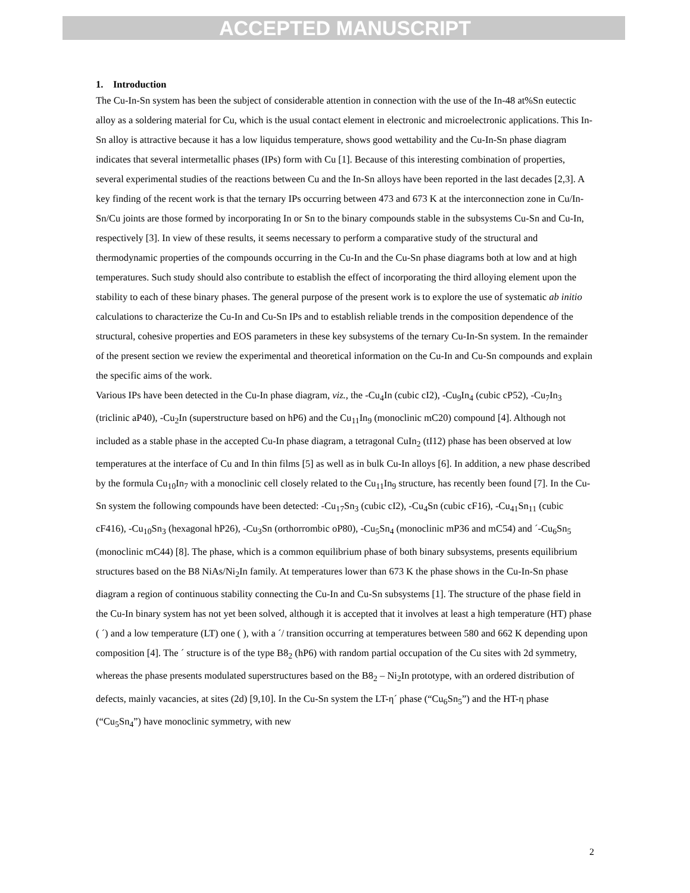ACCEPTED MANUSCRIPT
1. Introduction
The Cu-In-Sn system has been the subject of considerable attention in connection with the use of the In-48 at%Sn eutectic alloy as a soldering material for Cu, which is the usual contact element in electronic and microelectronic applications. This In-Sn alloy is attractive because it has a low liquidus temperature, shows good wettability and the Cu-In-Sn phase diagram indicates that several intermetallic phases (IPs) form with Cu [1]. Because of this interesting combination of properties, several experimental studies of the reactions between Cu and the In-Sn alloys have been reported in the last decades [2,3]. A key finding of the recent work is that the ternary IPs occurring between 473 and 673 K at the interconnection zone in Cu/In-Sn/Cu joints are those formed by incorporating In or Sn to the binary compounds stable in the subsystems Cu-Sn and Cu-In, respectively [3]. In view of these results, it seems necessary to perform a comparative study of the structural and thermodynamic properties of the compounds occurring in the Cu-In and the Cu-Sn phase diagrams both at low and at high temperatures. Such study should also contribute to establish the effect of incorporating the third alloying element upon the stability to each of these binary phases. The general purpose of the present work is to explore the use of systematic ab initio calculations to characterize the Cu-In and Cu-Sn IPs and to establish reliable trends in the composition dependence of the structural, cohesive properties and EOS parameters in these key subsystems of the ternary Cu-In-Sn system. In the remainder of the present section we review the experimental and theoretical information on the Cu-In and Cu-Sn compounds and explain the specific aims of the work.
Various IPs have been detected in the Cu-In phase diagram, viz., the -Cu<sub>4</sub>In (cubic cI2), -Cu<sub>9</sub>In<sub>4</sub> (cubic cP52), -Cu<sub>7</sub>In<sub>3</sub> (triclinic aP40), -Cu<sub>2</sub>In (superstructure based on hP6) and the Cu<sub>11</sub>In<sub>9</sub> (monoclinic mC20) compound [4]. Although not included as a stable phase in the accepted Cu-In phase diagram, a tetragonal CuIn<sub>2</sub> (tI12) phase has been observed at low temperatures at the interface of Cu and In thin films [5] as well as in bulk Cu-In alloys [6]. In addition, a new phase described by the formula Cu<sub>10</sub>In<sub>7</sub> with a monoclinic cell closely related to the Cu<sub>11</sub>In<sub>9</sub> structure, has recently been found [7]. In the Cu-Sn system the following compounds have been detected: -Cu<sub>17</sub>Sn<sub>3</sub> (cubic cI2), -Cu<sub>4</sub>Sn (cubic cF16), -Cu<sub>41</sub>Sn<sub>11</sub> (cubic cF416), -Cu<sub>10</sub>Sn<sub>3</sub> (hexagonal hP26), -Cu<sub>3</sub>Sn (orthorrombic oP80), -Cu<sub>5</sub>Sn<sub>4</sub> (monoclinic mP36 and mC54) and ´-Cu<sub>6</sub>Sn<sub>5</sub> (monoclinic mC44) [8]. The phase, which is a common equilibrium phase of both binary subsystems, presents equilibrium structures based on the B8 NiAs/Ni<sub>2</sub>In family. At temperatures lower than 673 K the phase shows in the Cu-In-Sn phase diagram a region of continuous stability connecting the Cu-In and Cu-Sn subsystems [1]. The structure of the phase field in the Cu-In binary system has not yet been solved, although it is accepted that it involves at least a high temperature (HT) phase ( ´) and a low temperature (LT) one ( ), with a ´/ transition occurring at temperatures between 580 and 662 K depending upon composition [4]. The ´ structure is of the type B8<sub>2</sub> (hP6) with random partial occupation of the Cu sites with 2d symmetry, whereas the phase presents modulated superstructures based on the B8<sub>2</sub> – Ni<sub>2</sub>In prototype, with an ordered distribution of defects, mainly vacancies, at sites (2d) [9,10]. In the Cu-Sn system the LT-η´ phase (“Cu<sub>6</sub>Sn<sub>5</sub>”) and the HT-η phase (“Cu<sub>5</sub>Sn<sub>4</sub>”) have monoclinic symmetry, with new
2